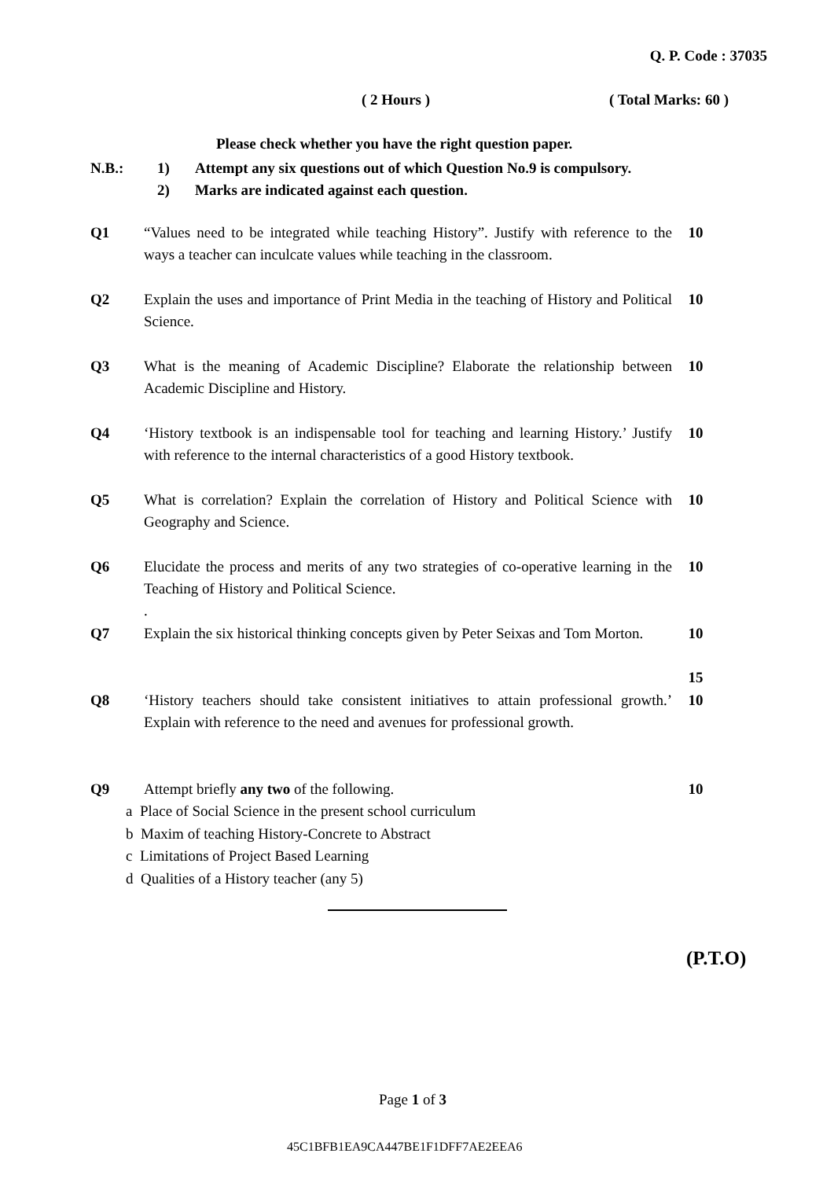Q. P. Code : 37035
( 2 Hours ) ( Total Marks: 60 )
Please check whether you have the right question paper.
N.B.: 1) Attempt any six questions out of which Question No.9 is compulsory.
2) Marks are indicated against each question.
Q1 “Values need to be integrated while teaching History”. Justify with reference to the ways a teacher can inculcate values while teaching in the classroom.
10
Q2 Explain the uses and importance of Print Media in the teaching of History and Political Science.
10
Q3 What is the meaning of Academic Discipline? Elaborate the relationship between Academic Discipline and History.
10
Q4 ‘History textbook is an indispensable tool for teaching and learning History.’ Justify with reference to the internal characteristics of a good History textbook.
10
Q5 What is correlation? Explain the correlation of History and Political Science with Geography and Science.
10
Q6 Elucidate the process and merits of any two strategies of co-operative learning in the Teaching of History and Political Science.
.
10
Q7 Explain the six historical thinking concepts given by Peter Seixas and Tom Morton.
10
15
Q8 ‘History teachers should take consistent initiatives to attain professional growth.’ Explain with reference to the need and avenues for professional growth.
10
Q9 Attempt briefly any two of the following. 10
a Place of Social Science in the present school curriculum
b Maxim of teaching History-Concrete to Abstract
c Limitations of Project Based Learning
d Qualities of a History teacher (any 5)
(P.T.O)
Page 1 of 3
45C1BFB1EA9CA447BE1F1DFF7AE2EEA6